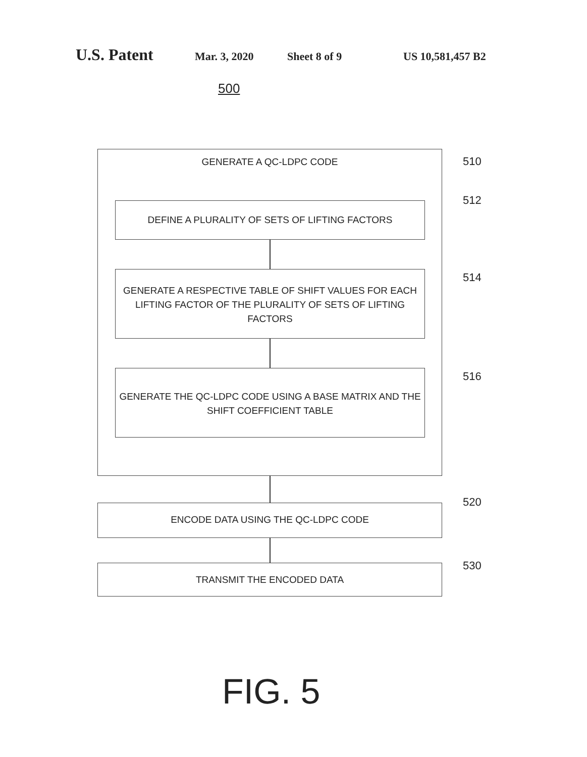U.S. Patent Mar. 3, 2020 Sheet 8 of 9 US 10,581,457 B2
500
GENERATE A QC-LDPC CODE
510
DEFINE A PLURALITY OF SETS OF LIFTING FACTORS 512
GENERATE A RESPECTIVE TABLE OF SHIFT VALUES FOR EACH LIFTING FACTOR OF THE PLURALITY OF SETS OF LIFTING FACTORS
514
GENERATE THE QC-LDPC CODE USING A BASE MATRIX AND THE SHIFT COEFFICIENT TABLE
516
ENCODE DATA USING THE QC-LDPC CODE 520
TRANSMIT THE ENCODED DATA 530
FIG. 5